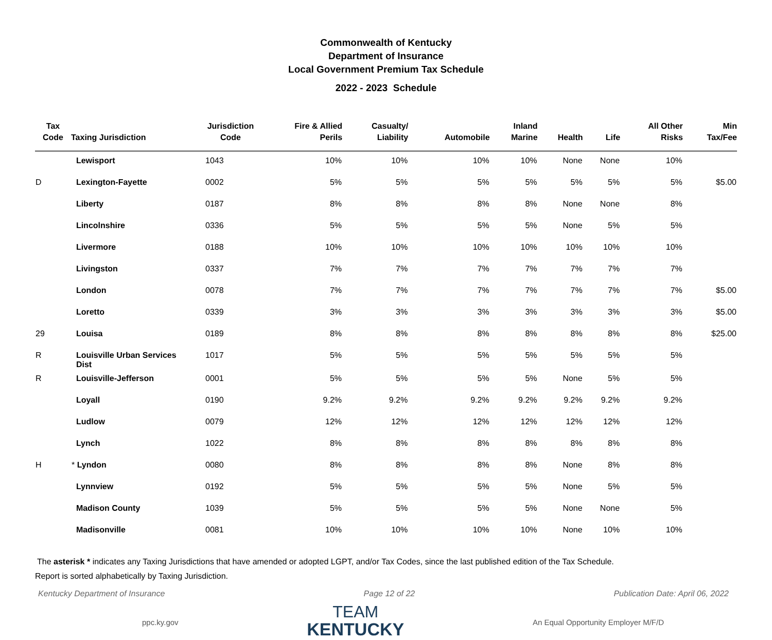Commonwealth of Kentucky
Department of Insurance
Local Government Premium Tax Schedule
2022 - 2023 Schedule
| Tax Code | Taxing Jurisdiction | Jurisdiction Code | Fire & Allied Perils | Casualty/ Liability | Automobile | Inland Marine | Health | Life | All Other Risks | Min Tax/Fee |
| --- | --- | --- | --- | --- | --- | --- | --- | --- | --- | --- |
| | Lewisport | 1043 | 10% | 10% | 10% | 10% | None | None | 10% | |
| D | Lexington-Fayette | 0002 | 5% | 5% | 5% | 5% | 5% | 5% | 5% | $5.00 |
| | Liberty | 0187 | 8% | 8% | 8% | 8% | None | None | 8% | |
| | Lincolnshire | 0336 | 5% | 5% | 5% | 5% | None | 5% | 5% | |
| | Livermore | 0188 | 10% | 10% | 10% | 10% | 10% | 10% | 10% | |
| | Livingston | 0337 | 7% | 7% | 7% | 7% | 7% | 7% | 7% | |
| | London | 0078 | 7% | 7% | 7% | 7% | 7% | 7% | 7% | $5.00 |
| | Loretto | 0339 | 3% | 3% | 3% | 3% | 3% | 3% | 3% | $5.00 |
| 29 | Louisa | 0189 | 8% | 8% | 8% | 8% | 8% | 8% | 8% | $25.00 |
| R | Louisville Urban Services Dist | 1017 | 5% | 5% | 5% | 5% | 5% | 5% | 5% | |
| R | Louisville-Jefferson | 0001 | 5% | 5% | 5% | 5% | None | 5% | 5% | |
| | Loyall | 0190 | 9.2% | 9.2% | 9.2% | 9.2% | 9.2% | 9.2% | 9.2% | |
| | Ludlow | 0079 | 12% | 12% | 12% | 12% | 12% | 12% | 12% | |
| | Lynch | 1022 | 8% | 8% | 8% | 8% | 8% | 8% | 8% | |
| H | * Lyndon | 0080 | 8% | 8% | 8% | 8% | None | 8% | 8% | |
| | Lynnview | 0192 | 5% | 5% | 5% | 5% | None | 5% | 5% | |
| | Madison County | 1039 | 5% | 5% | 5% | 5% | None | None | 5% | |
| | Madisonville | 0081 | 10% | 10% | 10% | 10% | None | 10% | 10% | |
The asterisk * indicates any Taxing Jurisdictions that have amended or adopted LGPT, and/or Tax Codes, since the last published edition of the Tax Schedule.
Report is sorted alphabetically by Taxing Jurisdiction.
Kentucky Department of Insurance Page 12 of 22 Publication Date: April 06, 2022
ppc.ky.gov
TEAM
KENTUCKY
An Equal Opportunity Employer M/F/D